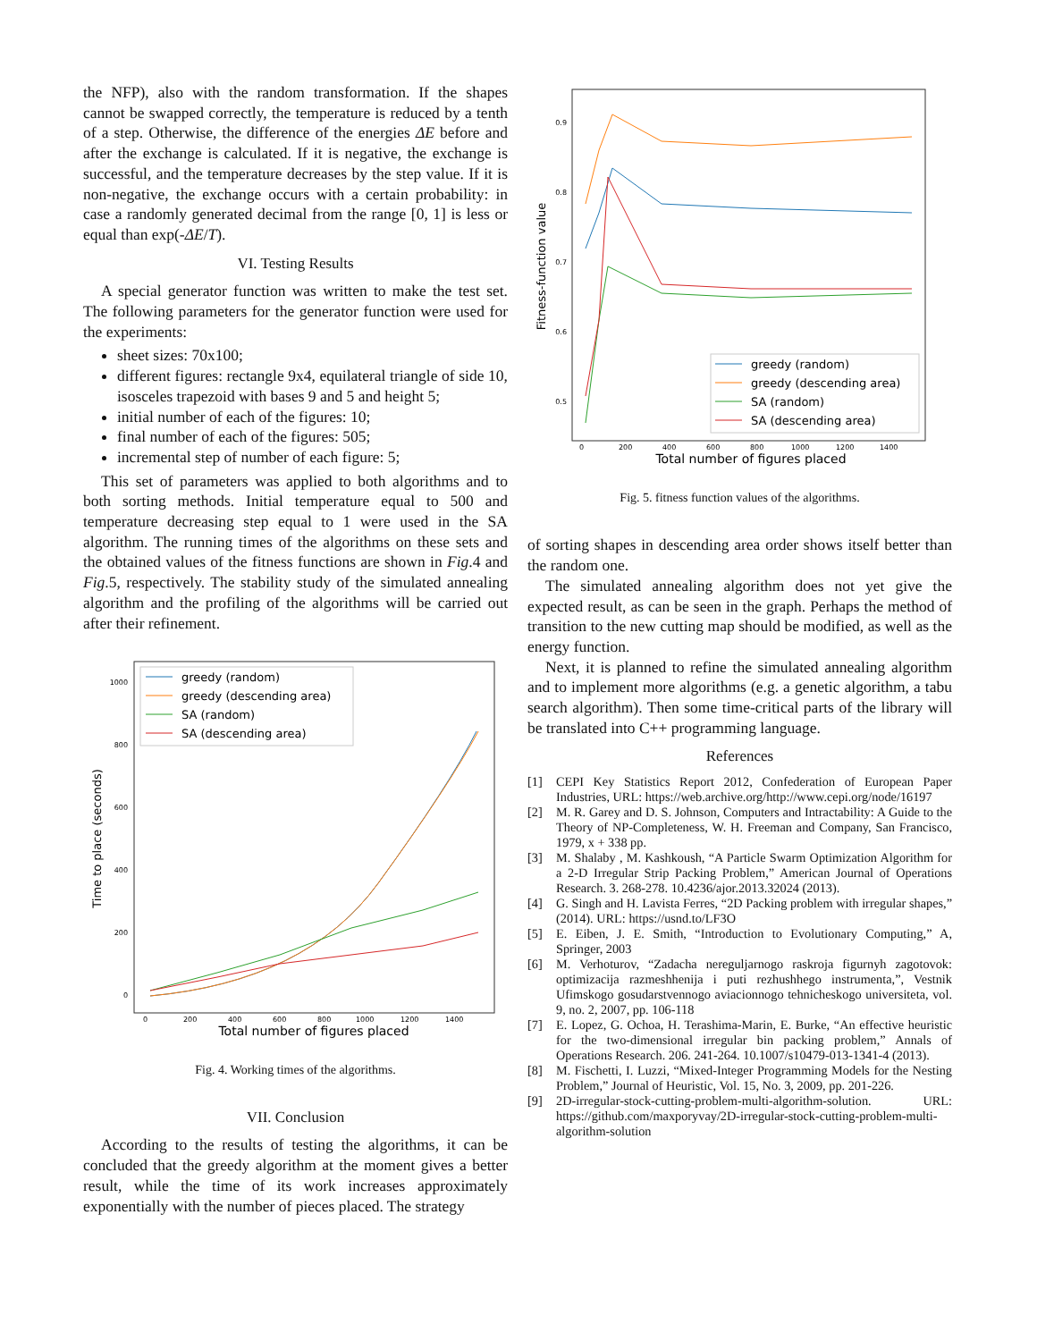the NFP), also with the random transformation. If the shapes cannot be swapped correctly, the temperature is reduced by a tenth of a step. Otherwise, the difference of the energies ΔE before and after the exchange is calculated. If it is negative, the exchange is successful, and the temperature decreases by the step value. If it is non-negative, the exchange occurs with a certain probability: in case a randomly generated decimal from the range [0, 1] is less or equal than exp(-ΔE/T).
VI. Testing Results
A special generator function was written to make the test set. The following parameters for the generator function were used for the experiments:
sheet sizes: 70x100;
different figures: rectangle 9x4, equilateral triangle of side 10, isosceles trapezoid with bases 9 and 5 and height 5;
initial number of each of the figures: 10;
final number of each of the figures: 505;
incremental step of number of each figure: 5;
This set of parameters was applied to both algorithms and to both sorting methods. Initial temperature equal to 500 and temperature decreasing step equal to 1 were used in the SA algorithm. The running times of the algorithms on these sets and the obtained values of the fitness functions are shown in Fig.4 and Fig.5, respectively. The stability study of the simulated annealing algorithm and the profiling of the algorithms will be carried out after their refinement.
Time to place (seconds)
Total number of figures placed
1000
800
600
400
200
0
0
200
400
600
800
1000
1200
1400
greedy (random)
greedy (descending area)
SA (random)
SA (descending area)
Fig. 4. Working times of the algorithms.
VII. Conclusion
According to the results of testing the algorithms, it can be concluded that the greedy algorithm at the moment gives a better result, while the time of its work increases approximately exponentially with the number of pieces placed. The strategy
Fitness-function value
Total number of figures placed
0.9
0.8
0.7
0.6
0.5
0
200
400
600
800
1000
1200
1400
greedy (random)
greedy (descending area)
SA (random)
SA (descending area)
Fig. 5. fitness function values of the algorithms.
of sorting shapes in descending area order shows itself better than the random one.
The simulated annealing algorithm does not yet give the expected result, as can be seen in the graph. Perhaps the method of transition to the new cutting map should be modified, as well as the energy function.
Next, it is planned to refine the simulated annealing algorithm and to implement more algorithms (e.g. a genetic algorithm, a tabu search algorithm). Then some time-critical parts of the library will be translated into C++ programming language.
References
[1] CEPI Key Statistics Report 2012, Confederation of European Paper Industries, URL: https://web.archive.org/http://www.cepi.org/node/16197
[2] M. R. Garey and D. S. Johnson, Computers and Intractability: A Guide to the Theory of NP-Completeness, W. H. Freeman and Company, San Francisco, 1979, x + 338 pp.
[3] M. Shalaby , M. Kashkoush, “A Particle Swarm Optimization Algorithm for a 2-D Irregular Strip Packing Problem,” American Journal of Operations Research. 3. 268-278. 10.4236/ajor.2013.32024 (2013).
[4] G. Singh and H. Lavista Ferres, “2D Packing problem with irregular shapes,” (2014). URL: https://usnd.to/LF3O
[5] E. Eiben, J. E. Smith, “Introduction to Evolutionary Computing,” A, Springer, 2003
[6] M. Verhoturov, “Zadacha nereguljarnogo raskroja figurnyh zagotovok: optimizacija razmeshhenija i puti rezhushhego instrumenta,”, Vestnik Ufimskogo gosudarstvennogo aviacionnogo tehnicheskogo universiteta, vol. 9, no. 2, 2007, pp. 106-118
[7] E. Lopez, G. Ochoa, H. Terashima-Marin, E. Burke, “An effective heuristic for the two-dimensional irregular bin packing problem,” Annals of Operations Research. 206. 241-264. 10.1007/s10479-013-1341-4 (2013).
[8] M. Fischetti, I. Luzzi, “Mixed-Integer Programming Models for the Nesting Problem,” Journal of Heuristic, Vol. 15, No. 3, 2009, pp. 201-226.
[9] 2D-irregular-stock-cutting-problem-multi-algorithm-solution. URL: https://github.com/maxporyvay/2D-irregular-stock-cutting-problem-multi-algorithm-solution